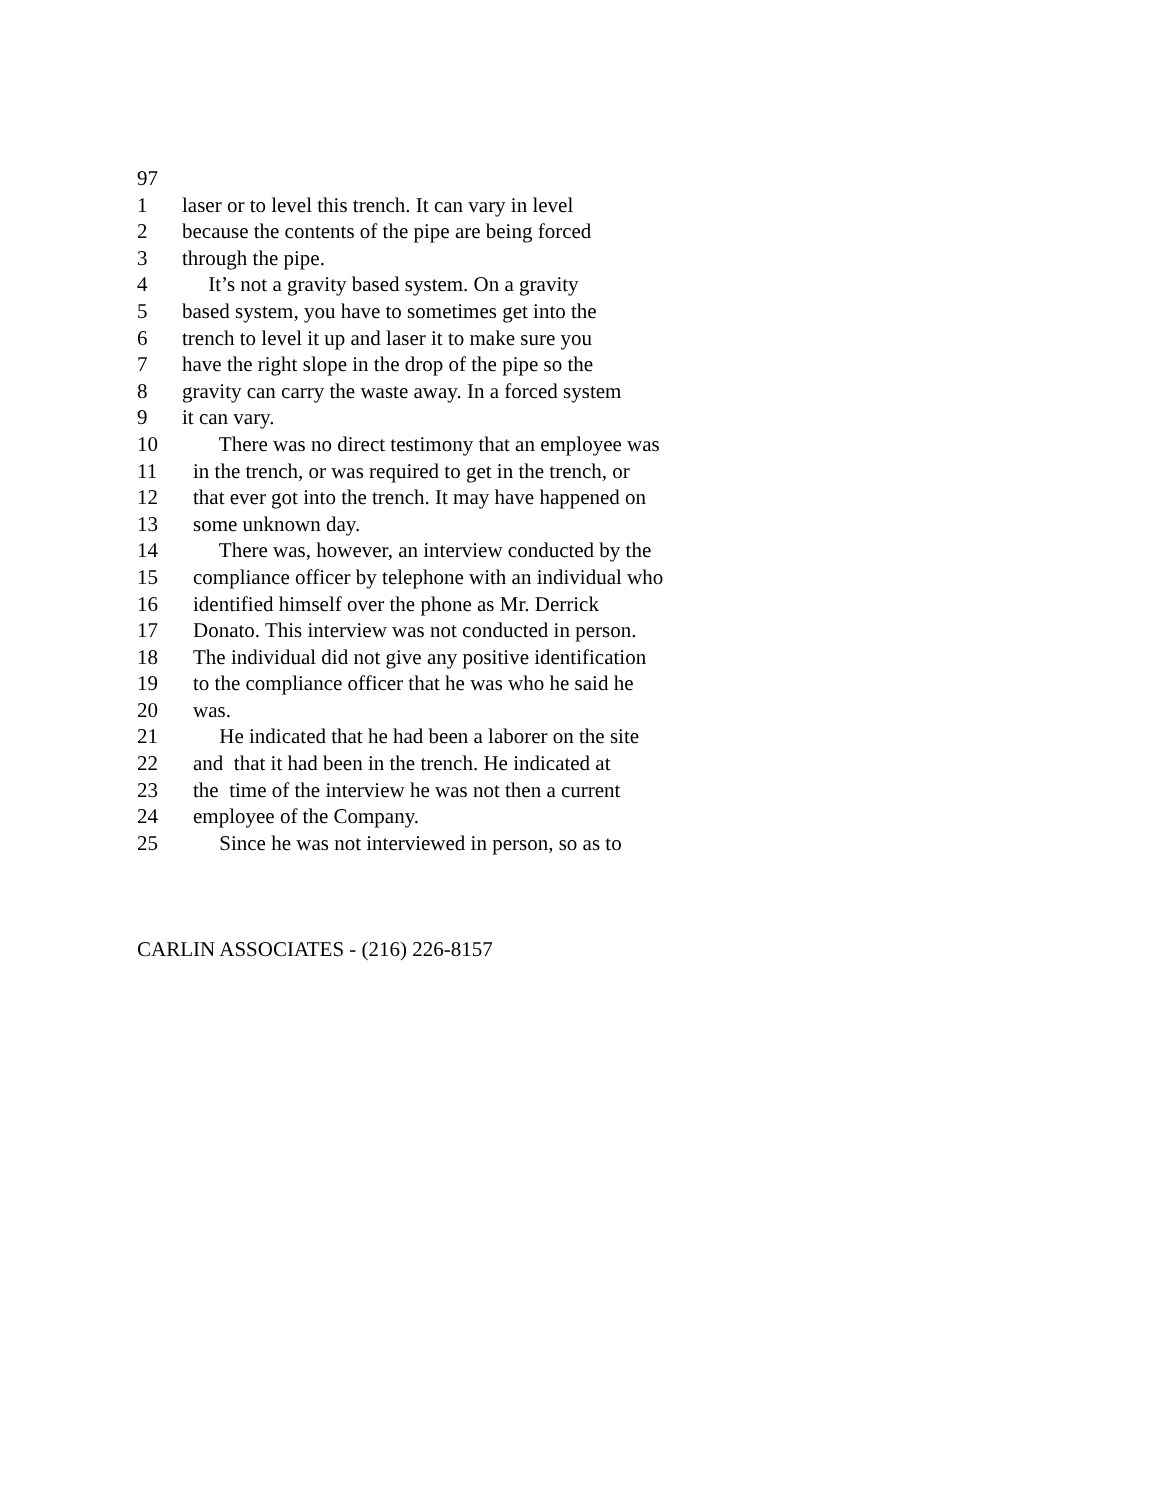97
1 laser or to level this trench. It can vary in level
2 because the contents of the pipe are being forced
3 through the pipe.
4 It’s not a gravity based system. On a gravity
5 based system, you have to sometimes get into the
6 trench to level it up and laser it to make sure you
7 have the right slope in the drop of the pipe so the
8 gravity can carry the waste away. In a forced system
9 it can vary.
10 There was no direct testimony that an employee was
11 in the trench, or was required to get in the trench, or
12 that ever got into the trench. It may have happened on
13 some unknown day.
14 There was, however, an interview conducted by the
15 compliance officer by telephone with an individual who
16 identified himself over the phone as Mr. Derrick
17 Donato. This interview was not conducted in person.
18 The individual did not give any positive identification
19 to the compliance officer that he was who he said he
20 was.
21 He indicated that he had been a laborer on the site
22 and that it had been in the trench. He indicated at
23 the time of the interview he was not then a current
24 employee of the Company.
25 Since he was not interviewed in person, so as to
CARLIN ASSOCIATES - (216) 226-8157